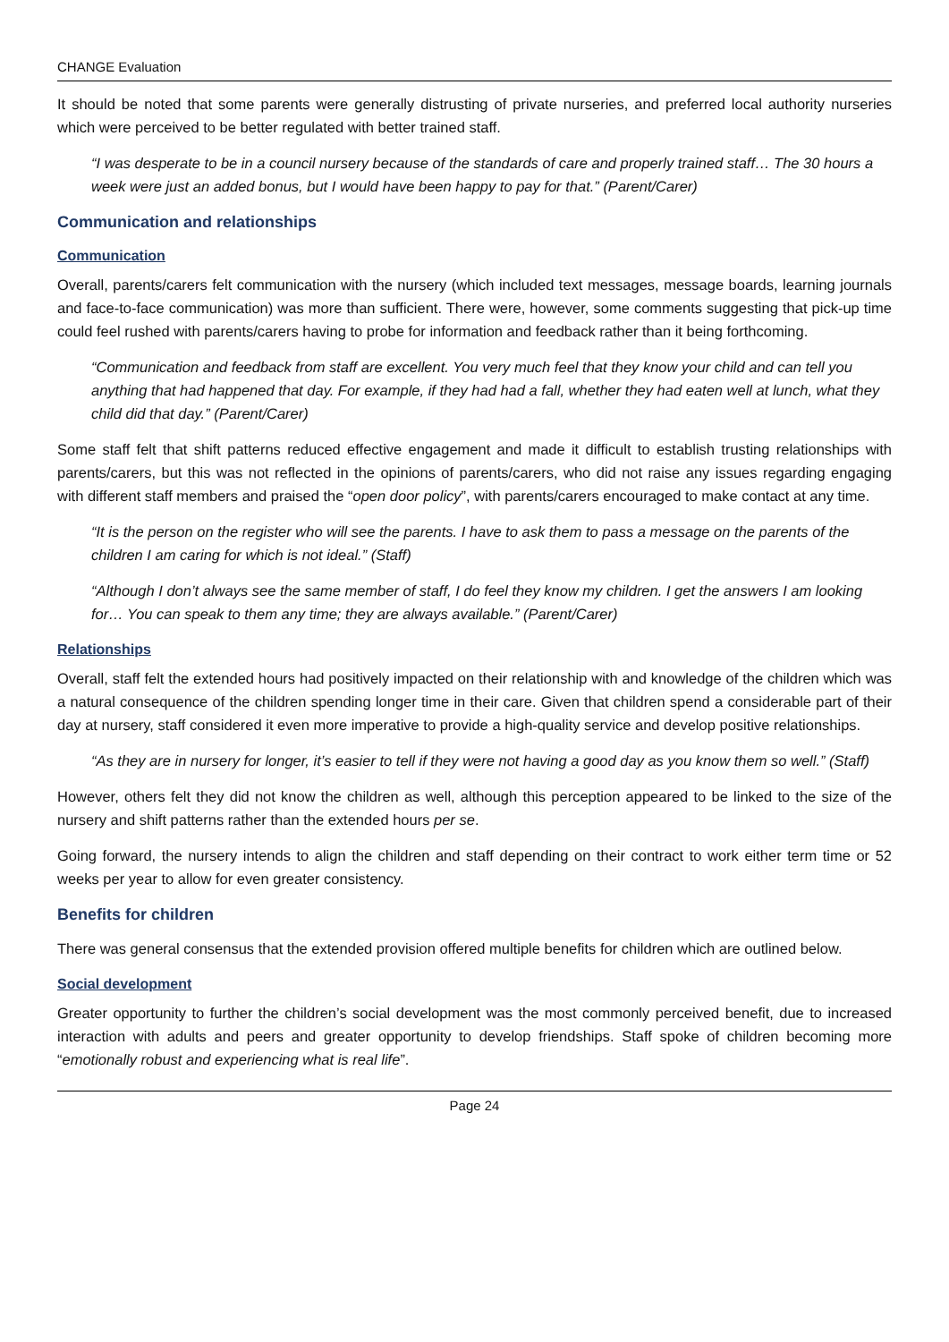CHANGE Evaluation
It should be noted that some parents were generally distrusting of private nurseries, and preferred local authority nurseries which were perceived to be better regulated with better trained staff.
“I was desperate to be in a council nursery because of the standards of care and properly trained staff… The 30 hours a week were just an added bonus, but I would have been happy to pay for that.” (Parent/Carer)
Communication and relationships
Communication
Overall, parents/carers felt communication with the nursery (which included text messages, message boards, learning journals and face-to-face communication) was more than sufficient. There were, however, some comments suggesting that pick-up time could feel rushed with parents/carers having to probe for information and feedback rather than it being forthcoming.
“Communication and feedback from staff are excellent. You very much feel that they know your child and can tell you anything that had happened that day. For example, if they had had a fall, whether they had eaten well at lunch, what they child did that day.” (Parent/Carer)
Some staff felt that shift patterns reduced effective engagement and made it difficult to establish trusting relationships with parents/carers, but this was not reflected in the opinions of parents/carers, who did not raise any issues regarding engaging with different staff members and praised the “open door policy”, with parents/carers encouraged to make contact at any time.
“It is the person on the register who will see the parents. I have to ask them to pass a message on the parents of the children I am caring for which is not ideal.” (Staff)
“Although I don’t always see the same member of staff, I do feel they know my children. I get the answers I am looking for… You can speak to them any time; they are always available.” (Parent/Carer)
Relationships
Overall, staff felt the extended hours had positively impacted on their relationship with and knowledge of the children which was a natural consequence of the children spending longer time in their care. Given that children spend a considerable part of their day at nursery, staff considered it even more imperative to provide a high-quality service and develop positive relationships.
“As they are in nursery for longer, it’s easier to tell if they were not having a good day as you know them so well.” (Staff)
However, others felt they did not know the children as well, although this perception appeared to be linked to the size of the nursery and shift patterns rather than the extended hours per se.
Going forward, the nursery intends to align the children and staff depending on their contract to work either term time or 52 weeks per year to allow for even greater consistency.
Benefits for children
There was general consensus that the extended provision offered multiple benefits for children which are outlined below.
Social development
Greater opportunity to further the children’s social development was the most commonly perceived benefit, due to increased interaction with adults and peers and greater opportunity to develop friendships. Staff spoke of children becoming more “emotionally robust and experiencing what is real life”.
Page 24